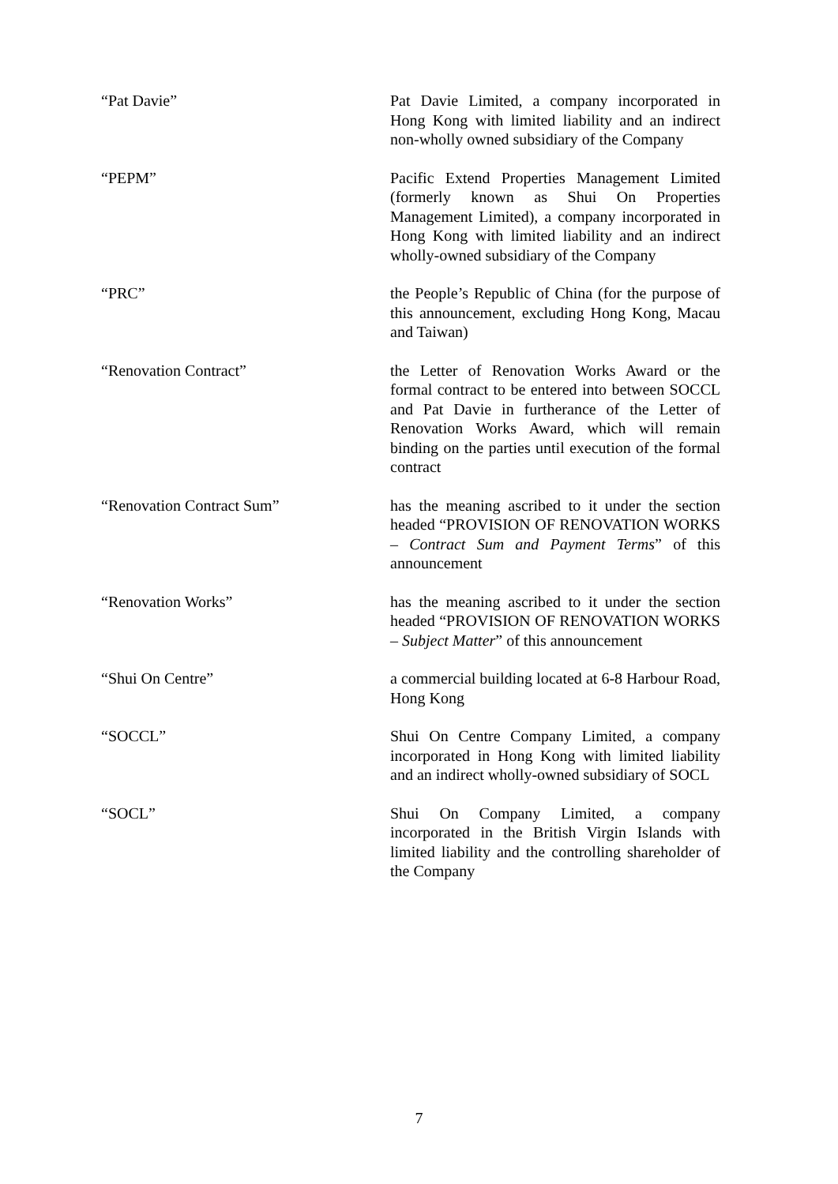“Pat Davie” Pat Davie Limited, a company incorporated in Hong Kong with limited liability and an indirect non-wholly owned subsidiary of the Company
“PEPM” Pacific Extend Properties Management Limited (formerly known as Shui On Properties Management Limited), a company incorporated in Hong Kong with limited liability and an indirect wholly-owned subsidiary of the Company
“PRC” the People’s Republic of China (for the purpose of this announcement, excluding Hong Kong, Macau and Taiwan)
“Renovation Contract” the Letter of Renovation Works Award or the formal contract to be entered into between SOCCL and Pat Davie in furtherance of the Letter of Renovation Works Award, which will remain binding on the parties until execution of the formal contract
“Renovation Contract Sum” has the meaning ascribed to it under the section headed “PROVISION OF RENOVATION WORKS – Contract Sum and Payment Terms” of this announcement
“Renovation Works” has the meaning ascribed to it under the section headed “PROVISION OF RENOVATION WORKS – Subject Matter” of this announcement
“Shui On Centre” a commercial building located at 6-8 Harbour Road, Hong Kong
“SOCCL” Shui On Centre Company Limited, a company incorporated in Hong Kong with limited liability and an indirect wholly-owned subsidiary of SOCL
“SOCL” Shui On Company Limited, a company incorporated in the British Virgin Islands with limited liability and the controlling shareholder of the Company
7